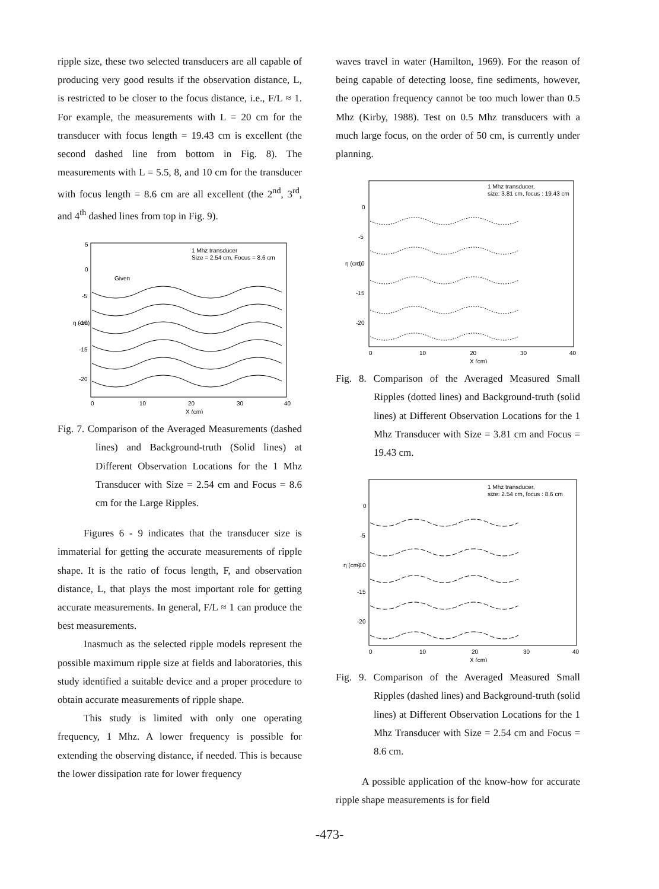ripple size, these two selected transducers are all capable of producing very good results if the observation distance, L, is restricted to be closer to the focus distance, i.e., F/L ≈ 1. For example, the measurements with L = 20 cm for the transducer with focus length = 19.43 cm is excellent (the second dashed line from bottom in Fig. 8). The measurements with L = 5.5, 8, and 10 cm for the transducer with focus length = 8.6 cm are all excellent (the 2<sup>nd</sup>, 3<sup>rd</sup>, and 4<sup>th</sup> dashed lines from top in Fig. 9).
1 Mhz transducer
Size = 2.54 cm, Focus = 8.6 cm
Given
5
0
-5
-10
-15
-20
η (cm)
0
10
20
30
40
X (cm)
Fig. 7. Comparison of the Averaged Measurements (dashed lines) and Background-truth (Solid lines) at Different Observation Locations for the 1 Mhz Transducer with Size = 2.54 cm and Focus = 8.6 cm for the Large Ripples.
Figures 6 - 9 indicates that the transducer size is immaterial for getting the accurate measurements of ripple shape. It is the ratio of focus length, F, and observation distance, L, that plays the most important role for getting accurate measurements. In general, F/L ≈ 1 can produce the best measurements.
Inasmuch as the selected ripple models represent the possible maximum ripple size at fields and laboratories, this study identified a suitable device and a proper procedure to obtain accurate measurements of ripple shape.
This study is limited with only one operating frequency, 1 Mhz. A lower frequency is possible for extending the observing distance, if needed. This is because the lower dissipation rate for lower frequency
waves travel in water (Hamilton, 1969). For the reason of being capable of detecting loose, fine sediments, however, the operation frequency cannot be too much lower than 0.5 Mhz (Kirby, 1988). Test on 0.5 Mhz transducers with a much large focus, on the order of 50 cm, is currently under planning.
1 Mhz transducer,
size: 3.81 cm, focus : 19.43 cm
0
-5
-10
-15
-20
η (cm)
0
10
20
30
40
X (cm)
Fig. 8. Comparison of the Averaged Measured Small Ripples (dotted lines) and Background-truth (solid lines) at Different Observation Locations for the 1 Mhz Transducer with Size = 3.81 cm and Focus = 19.43 cm.
1 Mhz transducer,
size: 2.54 cm, focus : 8.6 cm
0
-5
-10
-15
-20
η (cm)
0
10
20
30
40
X (cm)
Fig. 9. Comparison of the Averaged Measured Small Ripples (dashed lines) and Background-truth (solid lines) at Different Observation Locations for the 1 Mhz Transducer with Size = 2.54 cm and Focus = 8.6 cm.
A possible application of the know-how for accurate ripple shape measurements is for field
-473-